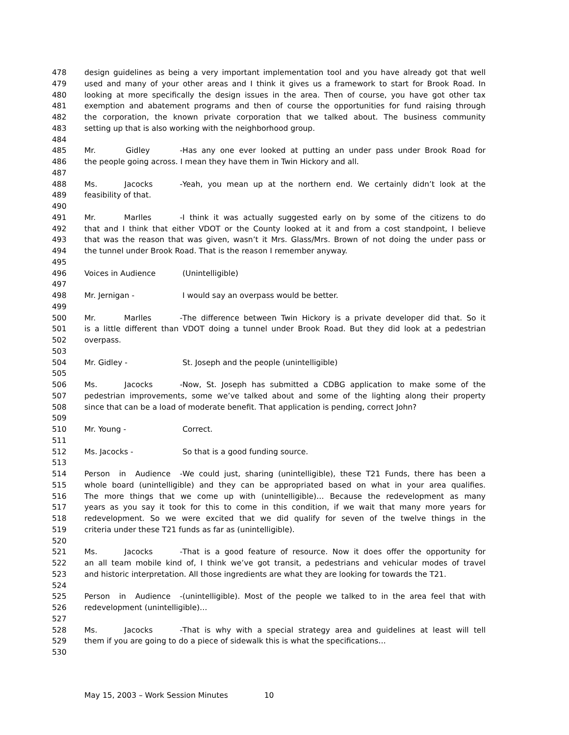478 design guidelines as being a very important implementation tool and you have already got that well
479 used and many of your other areas and I think it gives us a framework to start for Brook Road. In
480 looking at more specifically the design issues in the area. Then of course, you have got other tax
481 exemption and abatement programs and then of course the opportunities for fund raising through
482 the corporation, the known private corporation that we talked about. The business community
483 setting up that is also working with the neighborhood group.
484
485 Mr. Gidley - Has any one ever looked at putting an under pass under Brook Road for
486 the people going across. I mean they have them in Twin Hickory and all.
487
488 Ms. Jacocks - Yeah, you mean up at the northern end. We certainly didn’t look at the
489 feasibility of that.
490
491 Mr. Marlles - I think it was actually suggested early on by some of the citizens to do
492 that and I think that either VDOT or the County looked at it and from a cost standpoint, I believe
493 that was the reason that was given, wasn’t it Mrs. Glass/Mrs. Brown of not doing the under pass or
494 the tunnel under Brook Road. That is the reason I remember anyway.
495
496 Voices in Audience (Unintelligible)
497
498 Mr. Jernigan - I would say an overpass would be better.
499
500 Mr. Marlles - The difference between Twin Hickory is a private developer did that. So it
501 is a little different than VDOT doing a tunnel under Brook Road. But they did look at a pedestrian
502 overpass.
503
504 Mr. Gidley - St. Joseph and the people (unintelligible)
505
506 Ms. Jacocks - Now, St. Joseph has submitted a CDBG application to make some of the
507 pedestrian improvements, some we’ve talked about and some of the lighting along their property
508 since that can be a load of moderate benefit. That application is pending, correct John?
509
510 Mr. Young - Correct.
511
512 Ms. Jacocks - So that is a good funding source.
513
514 Person in Audience - We could just, sharing (unintelligible), these T21 Funds, there has been a
515 whole board (unintelligible) and they can be appropriated based on what in your area qualifies.
516 The more things that we come up with (unintelligible)… Because the redevelopment as many
517 years as you say it took for this to come in this condition, if we wait that many more years for
518 redevelopment. So we were excited that we did qualify for seven of the twelve things in the
519 criteria under these T21 funds as far as (unintelligible).
520
521 Ms. Jacocks - That is a good feature of resource. Now it does offer the opportunity for
522 an all team mobile kind of, I think we’ve got transit, a pedestrians and vehicular modes of travel
523 and historic interpretation. All those ingredients are what they are looking for towards the T21.
524
525 Person in Audience - (unintelligible). Most of the people we talked to in the area feel that with
526 redevelopment (unintelligible)…
527
528 Ms. Jacocks - That is why with a special strategy area and guidelines at least will tell
529 them if you are going to do a piece of sidewalk this is what the specifications…
530
May 15, 2003 – Work Session Minutes 10